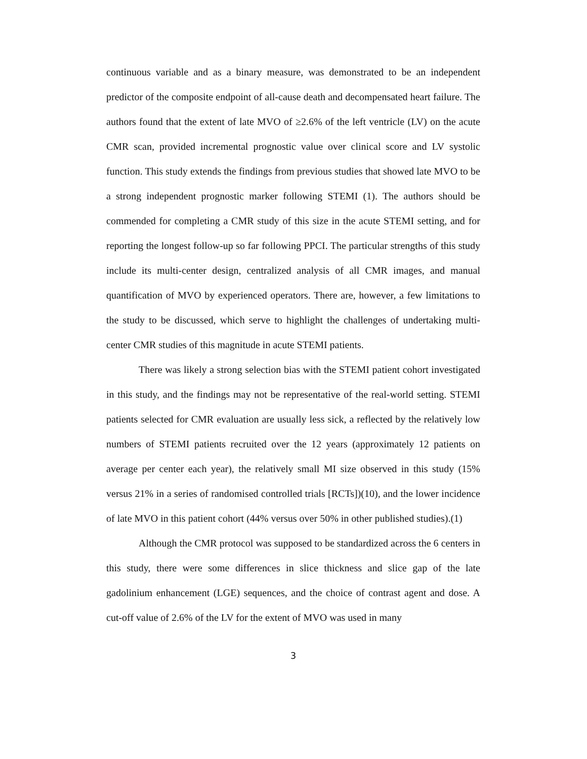continuous variable and as a binary measure, was demonstrated to be an independent predictor of the composite endpoint of all-cause death and decompensated heart failure. The authors found that the extent of late MVO of ≥2.6% of the left ventricle (LV) on the acute CMR scan, provided incremental prognostic value over clinical score and LV systolic function. This study extends the findings from previous studies that showed late MVO to be a strong independent prognostic marker following STEMI (1). The authors should be commended for completing a CMR study of this size in the acute STEMI setting, and for reporting the longest follow-up so far following PPCI. The particular strengths of this study include its multi-center design, centralized analysis of all CMR images, and manual quantification of MVO by experienced operators. There are, however, a few limitations to the study to be discussed, which serve to highlight the challenges of undertaking multi-center CMR studies of this magnitude in acute STEMI patients.
There was likely a strong selection bias with the STEMI patient cohort investigated in this study, and the findings may not be representative of the real-world setting. STEMI patients selected for CMR evaluation are usually less sick, a reflected by the relatively low numbers of STEMI patients recruited over the 12 years (approximately 12 patients on average per center each year), the relatively small MI size observed in this study (15% versus 21% in a series of randomised controlled trials [RCTs])(10), and the lower incidence of late MVO in this patient cohort (44% versus over 50% in other published studies).(1)
Although the CMR protocol was supposed to be standardized across the 6 centers in this study, there were some differences in slice thickness and slice gap of the late gadolinium enhancement (LGE) sequences, and the choice of contrast agent and dose. A cut-off value of 2.6% of the LV for the extent of MVO was used in many
3